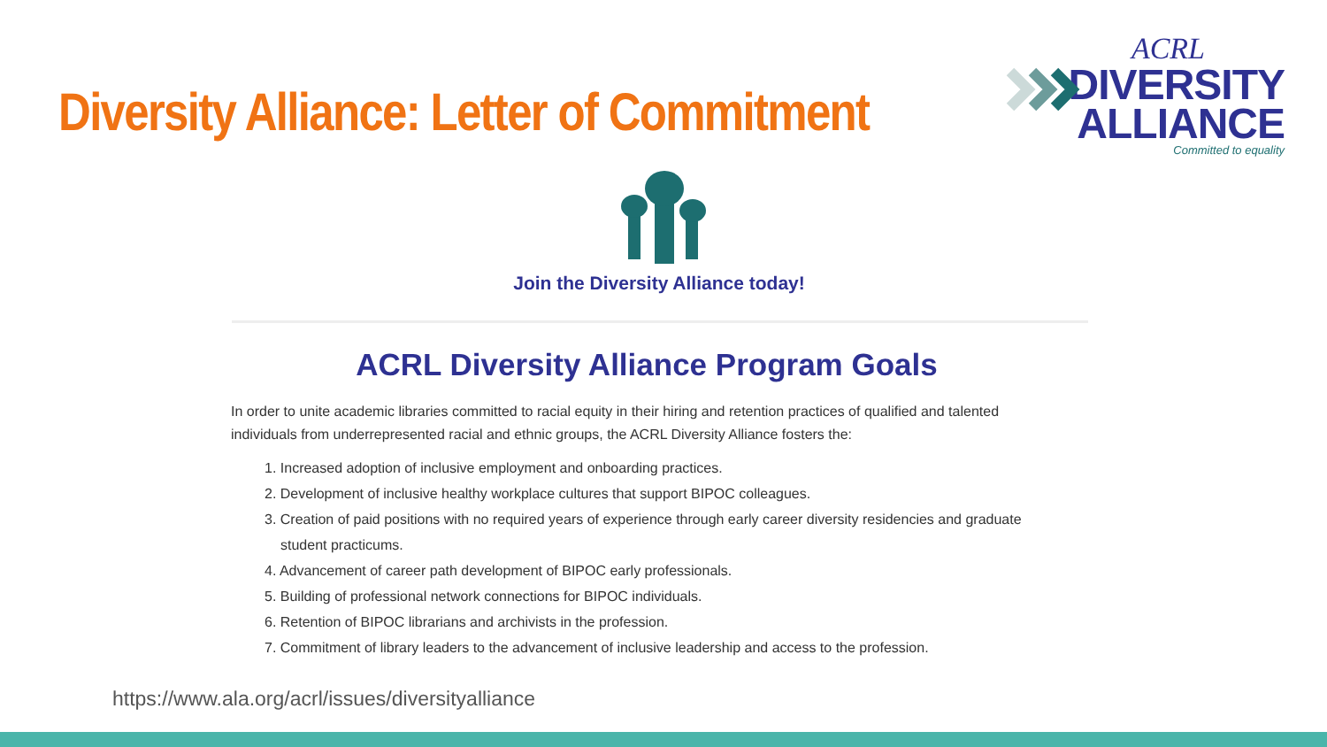Diversity Alliance: Letter of Commitment
ACRL
DIVERSITY
ALLIANCE
Committed to equality
Join the Diversity Alliance today!
ACRL Diversity Alliance Program Goals
In order to unite academic libraries committed to racial equity in their hiring and retention practices of qualified and talented individuals from underrepresented racial and ethnic groups, the ACRL Diversity Alliance fosters the:
1. Increased adoption of inclusive employment and onboarding practices.
2. Development of inclusive healthy workplace cultures that support BIPOC colleagues.
3. Creation of paid positions with no required years of experience through early career diversity residencies and graduate student practicums.
4. Advancement of career path development of BIPOC early professionals.
5. Building of professional network connections for BIPOC individuals.
6. Retention of BIPOC librarians and archivists in the profession.
7. Commitment of library leaders to the advancement of inclusive leadership and access to the profession.
https://www.ala.org/acrl/issues/diversityalliance